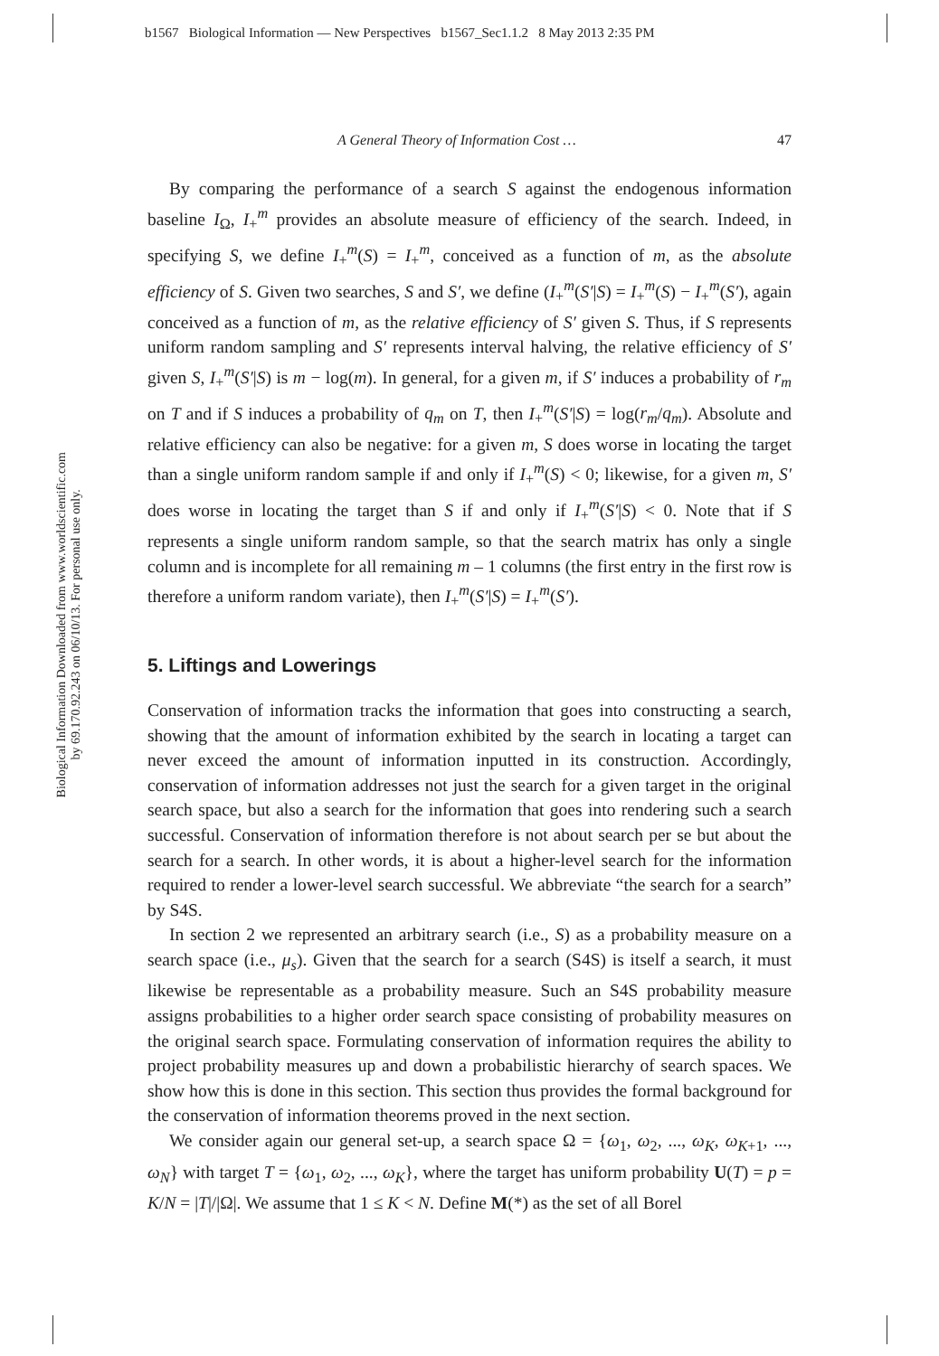b1567 Biological Information — New Perspectives b1567_Sec1.1.2 8 May 2013 2:35 PM
Biological Information Downloaded from www.worldscientific.com
by 69.170.92.243 on 06/10/13. For personal use only.
A General Theory of Information Cost … 47
By comparing the performance of a search S against the endogenous information baseline I<sub>Ω</sub>, I<sub>+</sub><sup>m</sup> provides an absolute measure of efficiency of the search. Indeed, in specifying S, we define I<sub>+</sub><sup>m</sup>(S) = I<sub>+</sub><sup>m</sup>, conceived as a function of m, as the absolute efficiency of S. Given two searches, S and S′, we define (I<sub>+</sub><sup>m</sup>(S′|S) = I<sub>+</sub><sup>m</sup>(S) − I<sub>+</sub><sup>m</sup>(S′), again conceived as a function of m, as the relative efficiency of S′ given S. Thus, if S represents uniform random sampling and S′ represents interval halving, the relative efficiency of S′ given S, I<sub>+</sub><sup>m</sup>(S′|S) is m − log(m). In general, for a given m, if S′ induces a probability of r<sub>m</sub> on T and if S induces a probability of q<sub>m</sub> on T, then I<sub>+</sub><sup>m</sup>(S′|S) = log(r<sub>m</sub>/q<sub>m</sub>). Absolute and relative efficiency can also be negative: for a given m, S does worse in locating the target than a single uniform random sample if and only if I<sub>+</sub><sup>m</sup>(S) < 0; likewise, for a given m, S′ does worse in locating the target than S if and only if I<sub>+</sub><sup>m</sup>(S′|S) < 0. Note that if S represents a single uniform random sample, so that the search matrix has only a single column and is incomplete for all remaining m – 1 columns (the first entry in the first row is therefore a uniform random variate), then I<sub>+</sub><sup>m</sup>(S′|S) = I<sub>+</sub><sup>m</sup>(S′).
5. Liftings and Lowerings
Conservation of information tracks the information that goes into constructing a search, showing that the amount of information exhibited by the search in locating a target can never exceed the amount of information inputted in its construction. Accordingly, conservation of information addresses not just the search for a given target in the original search space, but also a search for the information that goes into rendering such a search successful. Conservation of information therefore is not about search per se but about the search for a search. In other words, it is about a higher-level search for the information required to render a lower-level search successful. We abbreviate “the search for a search” by S4S.
In section 2 we represented an arbitrary search (i.e., S) as a probability measure on a search space (i.e., μ<sub>s</sub>). Given that the search for a search (S4S) is itself a search, it must likewise be representable as a probability measure. Such an S4S probability measure assigns probabilities to a higher order search space consisting of probability measures on the original search space. Formulating conservation of information requires the ability to project probability measures up and down a probabilistic hierarchy of search spaces. We show how this is done in this section. This section thus provides the formal background for the conservation of information theorems proved in the next section.
We consider again our general set-up, a search space Ω = {ω<sub>1</sub>, ω<sub>2</sub>, ..., ω<sub>K</sub>, ω<sub>K+1</sub>, ..., ω<sub>N</sub>} with target T = {ω<sub>1</sub>, ω<sub>2</sub>, ..., ω<sub>K</sub>}, where the target has uniform probability U(T) = p = K/N = |T|/|Ω|. We assume that 1 ≤ K < N. Define M(*) as the set of all Borel